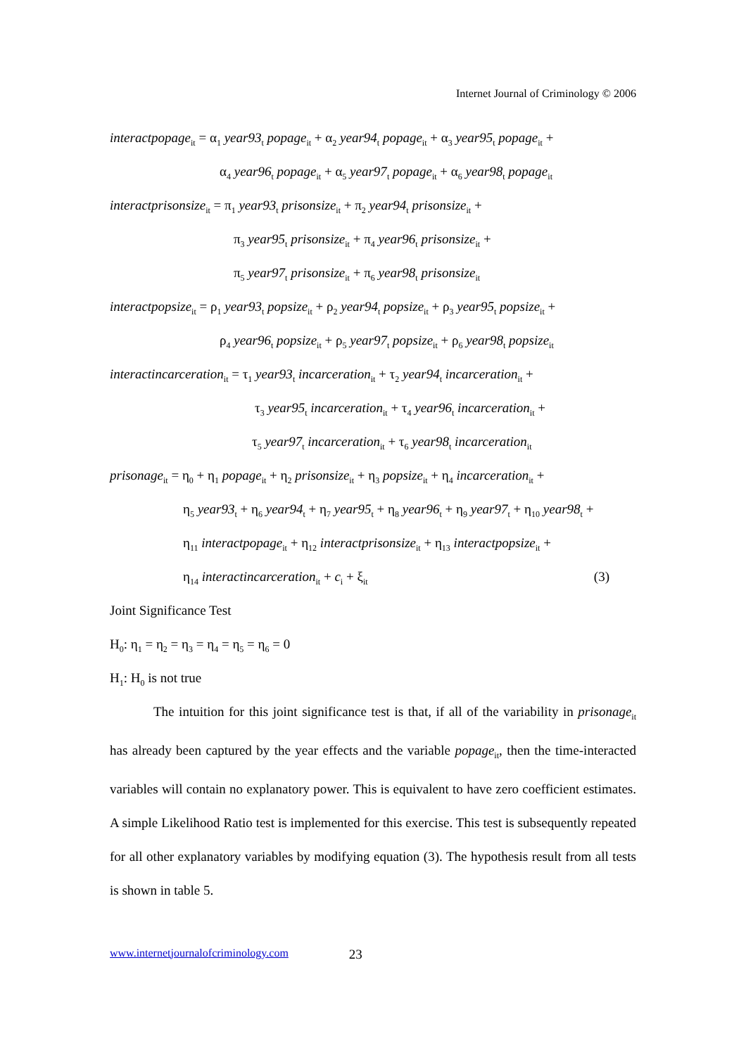Internet Journal of Criminology © 2006
interactpopage<sub>it</sub> = α<sub>1</sub> year93<sub>t</sub> popage<sub>it</sub> + α<sub>2</sub> year94<sub>t</sub> popage<sub>it</sub> + α<sub>3</sub> year95<sub>t</sub> popage<sub>it</sub> +
α<sub>4</sub> year96<sub>t</sub> popage<sub>it</sub> + α<sub>5</sub> year97<sub>t</sub> popage<sub>it</sub> + α<sub>6</sub> year98<sub>t</sub> popage<sub>it</sub>
interactprisonsize<sub>it</sub> = π<sub>1</sub> year93<sub>t</sub> prisonsize<sub>it</sub> + π<sub>2</sub> year94<sub>t</sub> prisonsize<sub>it</sub> +
π<sub>3</sub> year95<sub>t</sub> prisonsize<sub>it</sub> + π<sub>4</sub> year96<sub>t</sub> prisonsize<sub>it</sub> +
π<sub>5</sub> year97<sub>t</sub> prisonsize<sub>it</sub> + π<sub>6</sub> year98<sub>t</sub> prisonsize<sub>it</sub>
interactpopsize<sub>it</sub> = ρ<sub>1</sub> year93<sub>t</sub> popsize<sub>it</sub> + ρ<sub>2</sub> year94<sub>t</sub> popsize<sub>it</sub> + ρ<sub>3</sub> year95<sub>t</sub> popsize<sub>it</sub> +
ρ<sub>4</sub> year96<sub>t</sub> popsize<sub>it</sub> + ρ<sub>5</sub> year97<sub>t</sub> popsize<sub>it</sub> + ρ<sub>6</sub> year98<sub>t</sub> popsize<sub>it</sub>
interactincarceration<sub>it</sub> = τ<sub>1</sub> year93<sub>t</sub> incarceration<sub>it</sub> + τ<sub>2</sub> year94<sub>t</sub> incarceration<sub>it</sub> +
τ<sub>3</sub> year95<sub>t</sub> incarceration<sub>it</sub> + τ<sub>4</sub> year96<sub>t</sub> incarceration<sub>it</sub> +
τ<sub>5</sub> year97<sub>t</sub> incarceration<sub>it</sub> + τ<sub>6</sub> year98<sub>t</sub> incarceration<sub>it</sub>
prisonage<sub>it</sub> = η<sub>0</sub> + η<sub>1</sub> popage<sub>it</sub> + η<sub>2</sub> prisonsize<sub>it</sub> + η<sub>3</sub> popsize<sub>it</sub> + η<sub>4</sub> incarceration<sub>it</sub> +
η<sub>5</sub> year93<sub>t</sub> + η<sub>6</sub> year94<sub>t</sub> + η<sub>7</sub> year95<sub>t</sub> + η<sub>8</sub> year96<sub>t</sub> + η<sub>9</sub> year97<sub>t</sub> + η<sub>10</sub> year98<sub>t</sub> +
η<sub>11</sub> interactpopage<sub>it</sub> + η<sub>12</sub> interactprisonsize<sub>it</sub> + η<sub>13</sub> interactpopsize<sub>it</sub> +
η<sub>14</sub> interactincarceration<sub>it</sub> + c<sub>i</sub> + ξ<sub>it</sub> (3)
Joint Significance Test
H<sub>0</sub>: η<sub>1</sub> = η<sub>2</sub> = η<sub>3</sub> = η<sub>4</sub> = η<sub>5</sub> = η<sub>6</sub> = 0
H<sub>1</sub>: H<sub>0</sub> is not true
The intuition for this joint significance test is that, if all of the variability in prisonage<sub>it</sub> has already been captured by the year effects and the variable popage<sub>it</sub>, then the time-interacted variables will contain no explanatory power. This is equivalent to have zero coefficient estimates. A simple Likelihood Ratio test is implemented for this exercise. This test is subsequently repeated for all other explanatory variables by modifying equation (3). The hypothesis result from all tests is shown in table 5.
www.internetjournalofcriminology.com 23